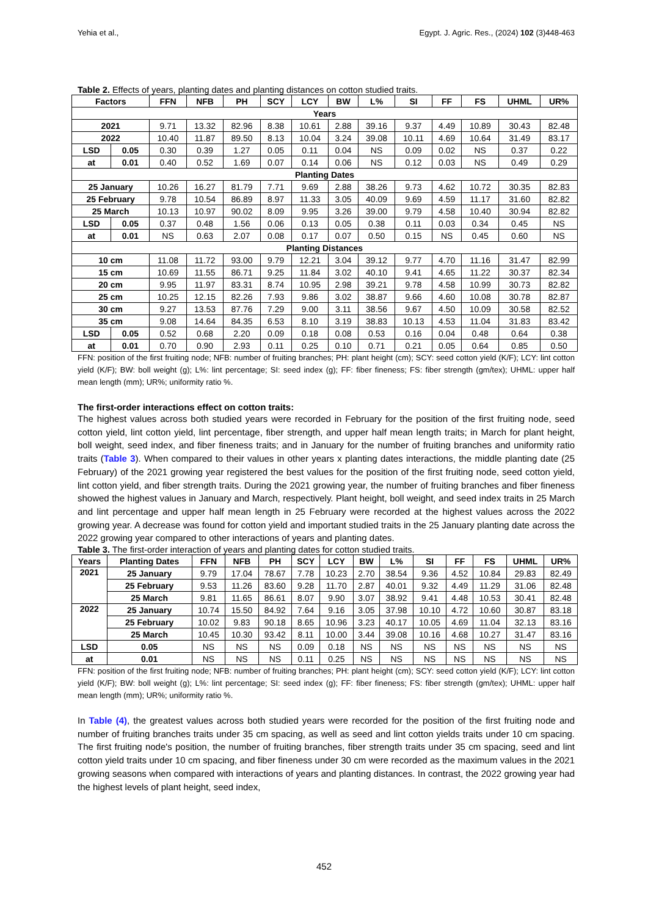Yehia et al., Egypt. J. Agric. Res., (2024) 102 (3)448-463
Table 2. Effects of years, planting dates and planting distances on cotton studied traits.
| Factors | | FFN | NFB | PH | SCY | LCY | BW | L% | SI | FF | FS | UHML | UR% |
| --- | --- | --- | --- | --- | --- | --- | --- | --- | --- | --- | --- | --- | --- |
| Years | | | | | | | | | | | | | |
| 2021 | | 9.71 | 13.32 | 82.96 | 8.38 | 10.61 | 2.88 | 39.16 | 9.37 | 4.49 | 10.89 | 30.43 | 82.48 |
| 2022 | | 10.40 | 11.87 | 89.50 | 8.13 | 10.04 | 3.24 | 39.08 | 10.11 | 4.69 | 10.64 | 31.49 | 83.17 |
| LSD | 0.05 | 0.30 | 0.39 | 1.27 | 0.05 | 0.11 | 0.04 | NS | 0.09 | 0.02 | NS | 0.37 | 0.22 |
| at | 0.01 | 0.40 | 0.52 | 1.69 | 0.07 | 0.14 | 0.06 | NS | 0.12 | 0.03 | NS | 0.49 | 0.29 |
| Planting Dates | | | | | | | | | | | | | |
| 25 January | | 10.26 | 16.27 | 81.79 | 7.71 | 9.69 | 2.88 | 38.26 | 9.73 | 4.62 | 10.72 | 30.35 | 82.83 |
| 25 February | | 9.78 | 10.54 | 86.89 | 8.97 | 11.33 | 3.05 | 40.09 | 9.69 | 4.59 | 11.17 | 31.60 | 82.82 |
| 25 March | | 10.13 | 10.97 | 90.02 | 8.09 | 9.95 | 3.26 | 39.00 | 9.79 | 4.58 | 10.40 | 30.94 | 82.82 |
| LSD | 0.05 | 0.37 | 0.48 | 1.56 | 0.06 | 0.13 | 0.05 | 0.38 | 0.11 | 0.03 | 0.34 | 0.45 | NS |
| at | 0.01 | NS | 0.63 | 2.07 | 0.08 | 0.17 | 0.07 | 0.50 | 0.15 | NS | 0.45 | 0.60 | NS |
| Planting Distances | | | | | | | | | | | | | |
| 10 cm | | 11.08 | 11.72 | 93.00 | 9.79 | 12.21 | 3.04 | 39.12 | 9.77 | 4.70 | 11.16 | 31.47 | 82.99 |
| 15 cm | | 10.69 | 11.55 | 86.71 | 9.25 | 11.84 | 3.02 | 40.10 | 9.41 | 4.65 | 11.22 | 30.37 | 82.34 |
| 20 cm | | 9.95 | 11.97 | 83.31 | 8.74 | 10.95 | 2.98 | 39.21 | 9.78 | 4.58 | 10.99 | 30.73 | 82.82 |
| 25 cm | | 10.25 | 12.15 | 82.26 | 7.93 | 9.86 | 3.02 | 38.87 | 9.66 | 4.60 | 10.08 | 30.78 | 82.87 |
| 30 cm | | 9.27 | 13.53 | 87.76 | 7.29 | 9.00 | 3.11 | 38.56 | 9.67 | 4.50 | 10.09 | 30.58 | 82.52 |
| 35 cm | | 9.08 | 14.64 | 84.35 | 6.53 | 8.10 | 3.19 | 38.83 | 10.13 | 4.53 | 11.04 | 31.83 | 83.42 |
| LSD | 0.05 | 0.52 | 0.68 | 2.20 | 0.09 | 0.18 | 0.08 | 0.53 | 0.16 | 0.04 | 0.48 | 0.64 | 0.38 |
| at | 0.01 | 0.70 | 0.90 | 2.93 | 0.11 | 0.25 | 0.10 | 0.71 | 0.21 | 0.05 | 0.64 | 0.85 | 0.50 |
FFN: position of the first fruiting node; NFB: number of fruiting branches; PH: plant height (cm); SCY: seed cotton yield (K/F); LCY: lint cotton yield (K/F); BW: boll weight (g); L%: lint percentage; SI: seed index (g); FF: fiber fineness; FS: fiber strength (gm/tex); UHML: upper half mean length (mm); UR%; uniformity ratio %.
The first-order interactions effect on cotton traits:
The highest values across both studied years were recorded in February for the position of the first fruiting node, seed cotton yield, lint cotton yield, lint percentage, fiber strength, and upper half mean length traits; in March for plant height, boll weight, seed index, and fiber fineness traits; and in January for the number of fruiting branches and uniformity ratio traits (Table 3). When compared to their values in other years x planting dates interactions, the middle planting date (25 February) of the 2021 growing year registered the best values for the position of the first fruiting node, seed cotton yield, lint cotton yield, and fiber strength traits. During the 2021 growing year, the number of fruiting branches and fiber fineness showed the highest values in January and March, respectively. Plant height, boll weight, and seed index traits in 25 March and lint percentage and upper half mean length in 25 February were recorded at the highest values across the 2022 growing year. A decrease was found for cotton yield and important studied traits in the 25 January planting date across the 2022 growing year compared to other interactions of years and planting dates.
Table 3. The first-order interaction of years and planting dates for cotton studied traits.
| Years | Planting Dates | FFN | NFB | PH | SCY | LCY | BW | L% | SI | FF | FS | UHML | UR% |
| --- | --- | --- | --- | --- | --- | --- | --- | --- | --- | --- | --- | --- | --- |
| 2021 | 25 January | 9.79 | 17.04 | 78.67 | 7.78 | 10.23 | 2.70 | 38.54 | 9.36 | 4.52 | 10.84 | 29.83 | 82.49 |
| | 25 February | 9.53 | 11.26 | 83.60 | 9.28 | 11.70 | 2.87 | 40.01 | 9.32 | 4.49 | 11.29 | 31.06 | 82.48 |
| | 25 March | 9.81 | 11.65 | 86.61 | 8.07 | 9.90 | 3.07 | 38.92 | 9.41 | 4.48 | 10.53 | 30.41 | 82.48 |
| 2022 | 25 January | 10.74 | 15.50 | 84.92 | 7.64 | 9.16 | 3.05 | 37.98 | 10.10 | 4.72 | 10.60 | 30.87 | 83.18 |
| | 25 February | 10.02 | 9.83 | 90.18 | 8.65 | 10.96 | 3.23 | 40.17 | 10.05 | 4.69 | 11.04 | 32.13 | 83.16 |
| | 25 March | 10.45 | 10.30 | 93.42 | 8.11 | 10.00 | 3.44 | 39.08 | 10.16 | 4.68 | 10.27 | 31.47 | 83.16 |
| LSD | 0.05 | NS | NS | NS | 0.09 | 0.18 | NS | NS | NS | NS | NS | NS | NS |
| at | 0.01 | NS | NS | NS | 0.11 | 0.25 | NS | NS | NS | NS | NS | NS | NS |
FFN: position of the first fruiting node; NFB: number of fruiting branches; PH: plant height (cm); SCY: seed cotton yield (K/F); LCY: lint cotton yield (K/F); BW: boll weight (g); L%: lint percentage; SI: seed index (g); FF: fiber fineness; FS: fiber strength (gm/tex); UHML: upper half mean length (mm); UR%; uniformity ratio %.
In Table (4), the greatest values across both studied years were recorded for the position of the first fruiting node and number of fruiting branches traits under 35 cm spacing, as well as seed and lint cotton yields traits under 10 cm spacing. The first fruiting node's position, the number of fruiting branches, fiber strength traits under 35 cm spacing, seed and lint cotton yield traits under 10 cm spacing, and fiber fineness under 30 cm were recorded as the maximum values in the 2021 growing seasons when compared with interactions of years and planting distances. In contrast, the 2022 growing year had the highest levels of plant height, seed index,
452